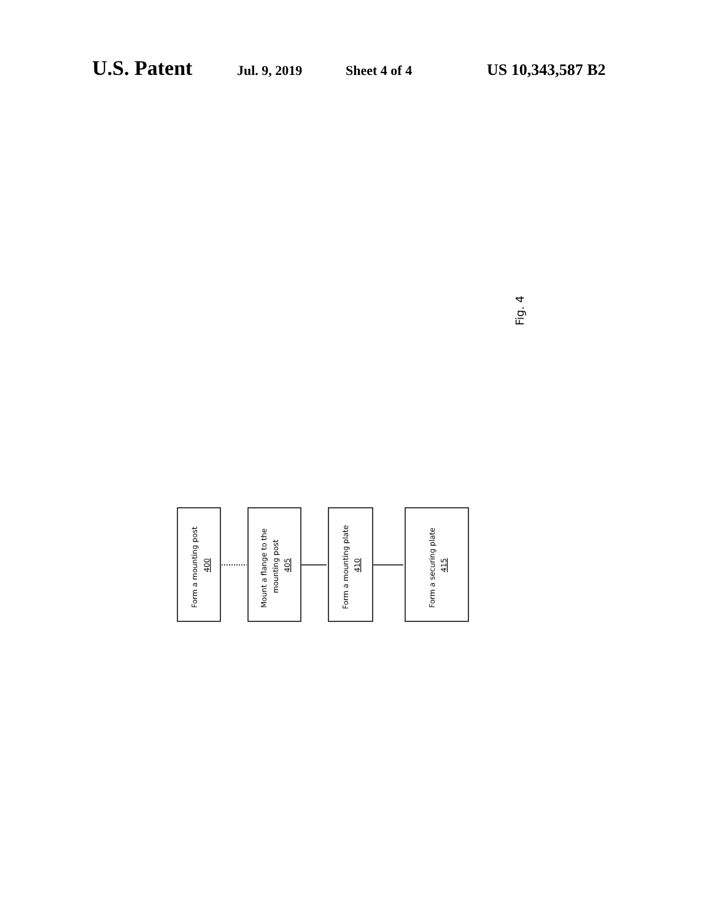U.S. Patent Jul. 9, 2019 Sheet 4 of 4 US 10,343,587 B2
Fig. 4
Form a mounting post
400
Mount a flange to the
mounting post
405
Form a mounting plate
410
Form a securing plate
415